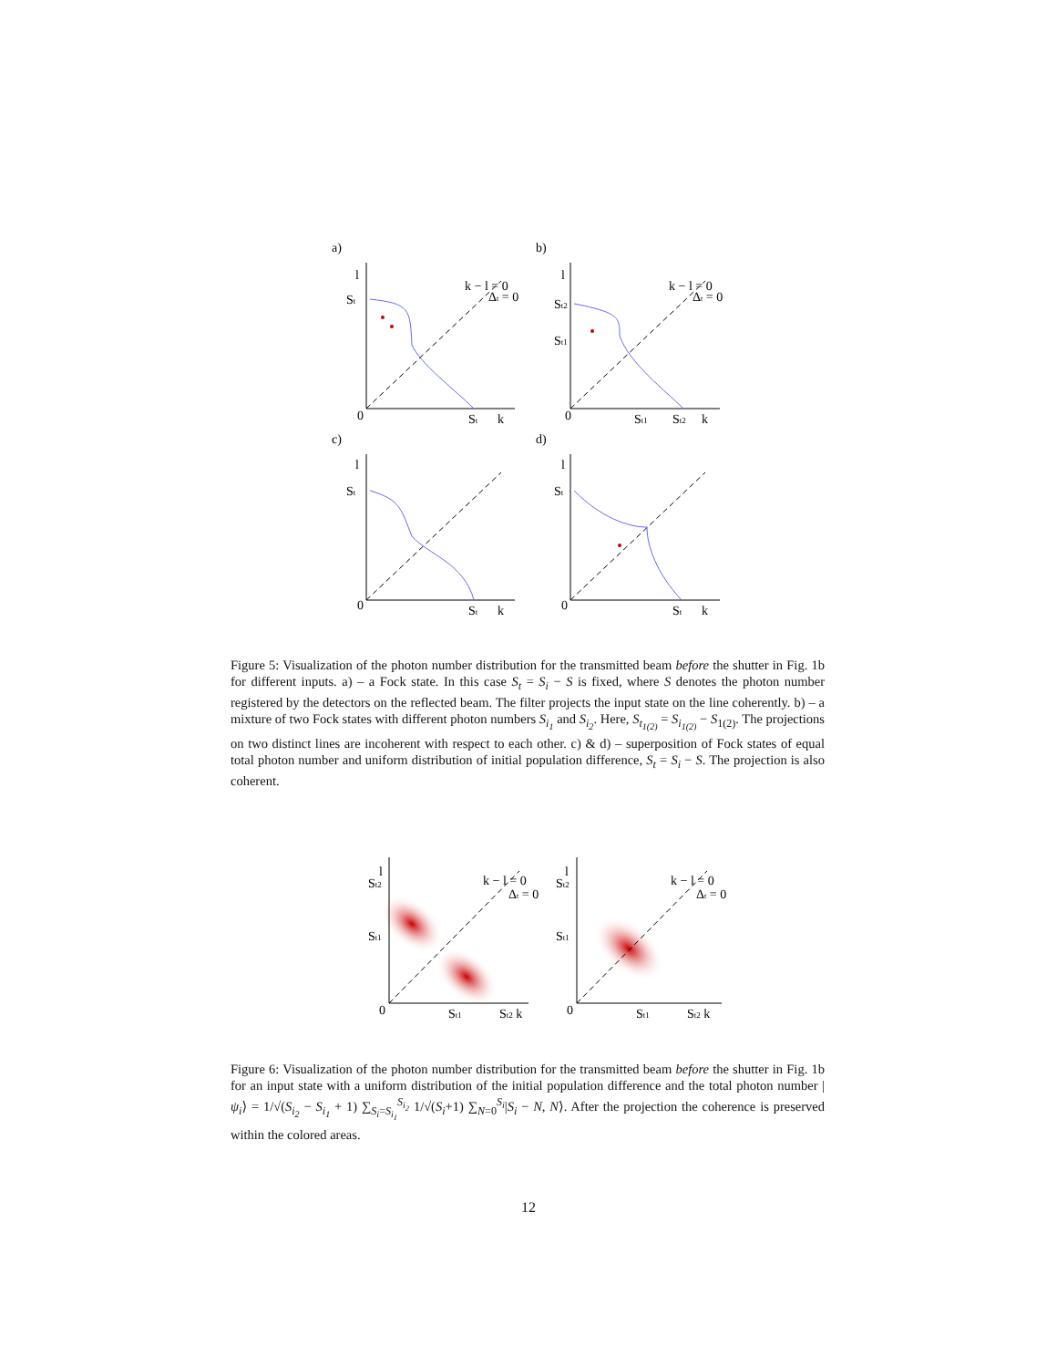a)
b)
c)
d)
l
St
0
St
k
l
St2
St1
0
St1
St2
k
l
St
0
St
k
l
St
0
St
k
k − l = 0
Δt = 0
k − l = 0
Δt = 0
Figure 5: Visualization of the photon number distribution for the transmitted beam before the shutter in Fig. 1b for different inputs. a) – a Fock state. In this case S<sub>t</sub> = S<sub>i</sub> − S is fixed, where S denotes the photon number registered by the detectors on the reflected beam. The filter projects the input state on the line coherently. b) – a mixture of two Fock states with different photon numbers S<sub>i<sub>1</sub></sub> and S<sub>i<sub>2</sub></sub>. Here, S<sub>t<sub>1(2)</sub></sub> = S<sub>i<sub>1(2)</sub></sub> − S<sub>1(2)</sub>. The projections on two distinct lines are incoherent with respect to each other. c) & d) – superposition of Fock states of equal total photon number and uniform distribution of initial population difference, S<sub>t</sub> = S<sub>i</sub> − S. The projection is also coherent.
l
St2
St1
0
St1
St2 k
l
St2
St1
0
St1
St2 k
k − l = 0
k − l = 0
Δt = 0
Δt = 0
Figure 6: Visualization of the photon number distribution for the transmitted beam before the shutter in Fig. 1b for an input state with a uniform distribution of the initial population difference and the total photon number |ψ<sub>i</sub>⟩ = 1/√(S<sub>i<sub>2</sub></sub> − S<sub>i<sub>1</sub></sub> + 1) ∑<sub>S<sub>i</sub>=S<sub>i<sub>1</sub></sub></sub><sup>S<sub>i<sub>2</sub></sub></sup> 1/√(S<sub>i</sub>+1) ∑<sub>N=0</sub><sup>S<sub>i</sub></sup>|S<sub>i</sub> − N, N⟩. After the projection the coherence is preserved within the colored areas.
12